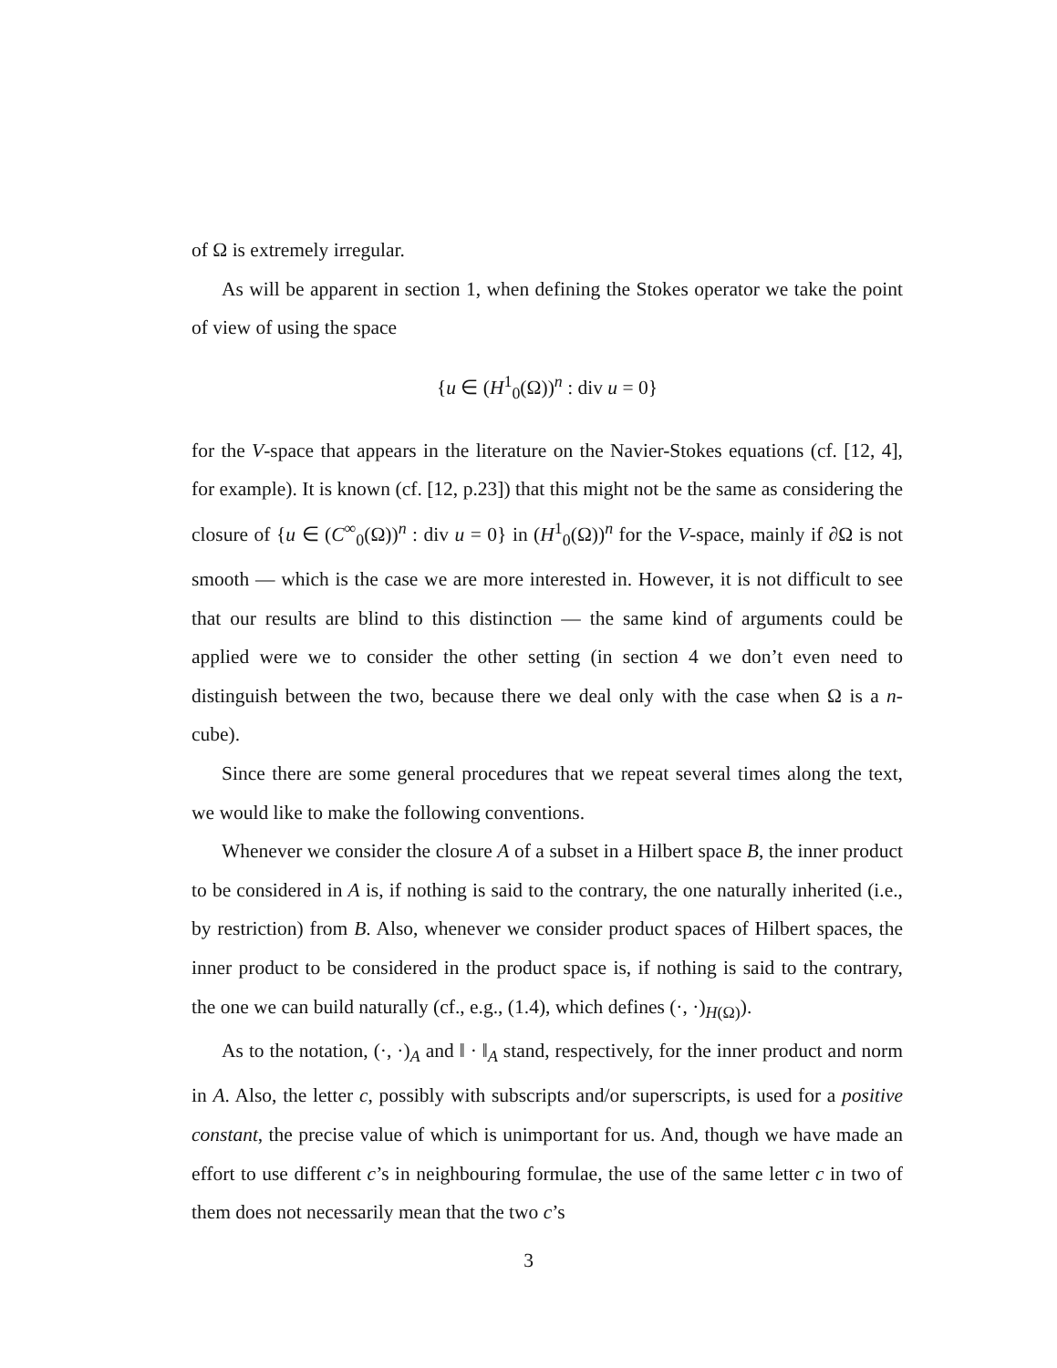of Ω is extremely irregular.
As will be apparent in section 1, when defining the Stokes operator we take the point of view of using the space
{u ∈ (H<sup>1</sup><sub>0</sub>(Ω))<sup>n</sup> : div u = 0}
for the V-space that appears in the literature on the Navier-Stokes equations (cf. [12, 4], for example). It is known (cf. [12, p.23]) that this might not be the same as considering the closure of {u ∈ (C<sup>∞</sup><sub>0</sub>(Ω))<sup>n</sup> : div u = 0} in (H<sup>1</sup><sub>0</sub>(Ω))<sup>n</sup> for the V-space, mainly if ∂Ω is not smooth — which is the case we are more interested in. However, it is not difficult to see that our results are blind to this distinction — the same kind of arguments could be applied were we to consider the other setting (in section 4 we don’t even need to distinguish between the two, because there we deal only with the case when Ω is a n-cube).
Since there are some general procedures that we repeat several times along the text, we would like to make the following conventions.
Whenever we consider the closure A of a subset in a Hilbert space B, the inner product to be considered in A is, if nothing is said to the contrary, the one naturally inherited (i.e., by restriction) from B. Also, whenever we consider product spaces of Hilbert spaces, the inner product to be considered in the product space is, if nothing is said to the contrary, the one we can build naturally (cf., e.g., (1.4), which defines (·, ·)<sub>H(Ω)</sub>).
As to the notation, (·, ·)<sub>A</sub> and ‖ · ‖<sub>A</sub> stand, respectively, for the inner product and norm in A. Also, the letter c, possibly with subscripts and/or superscripts, is used for a positive constant, the precise value of which is unimportant for us. And, though we have made an effort to use different c’s in neighbouring formulae, the use of the same letter c in two of them does not necessarily mean that the two c’s
3